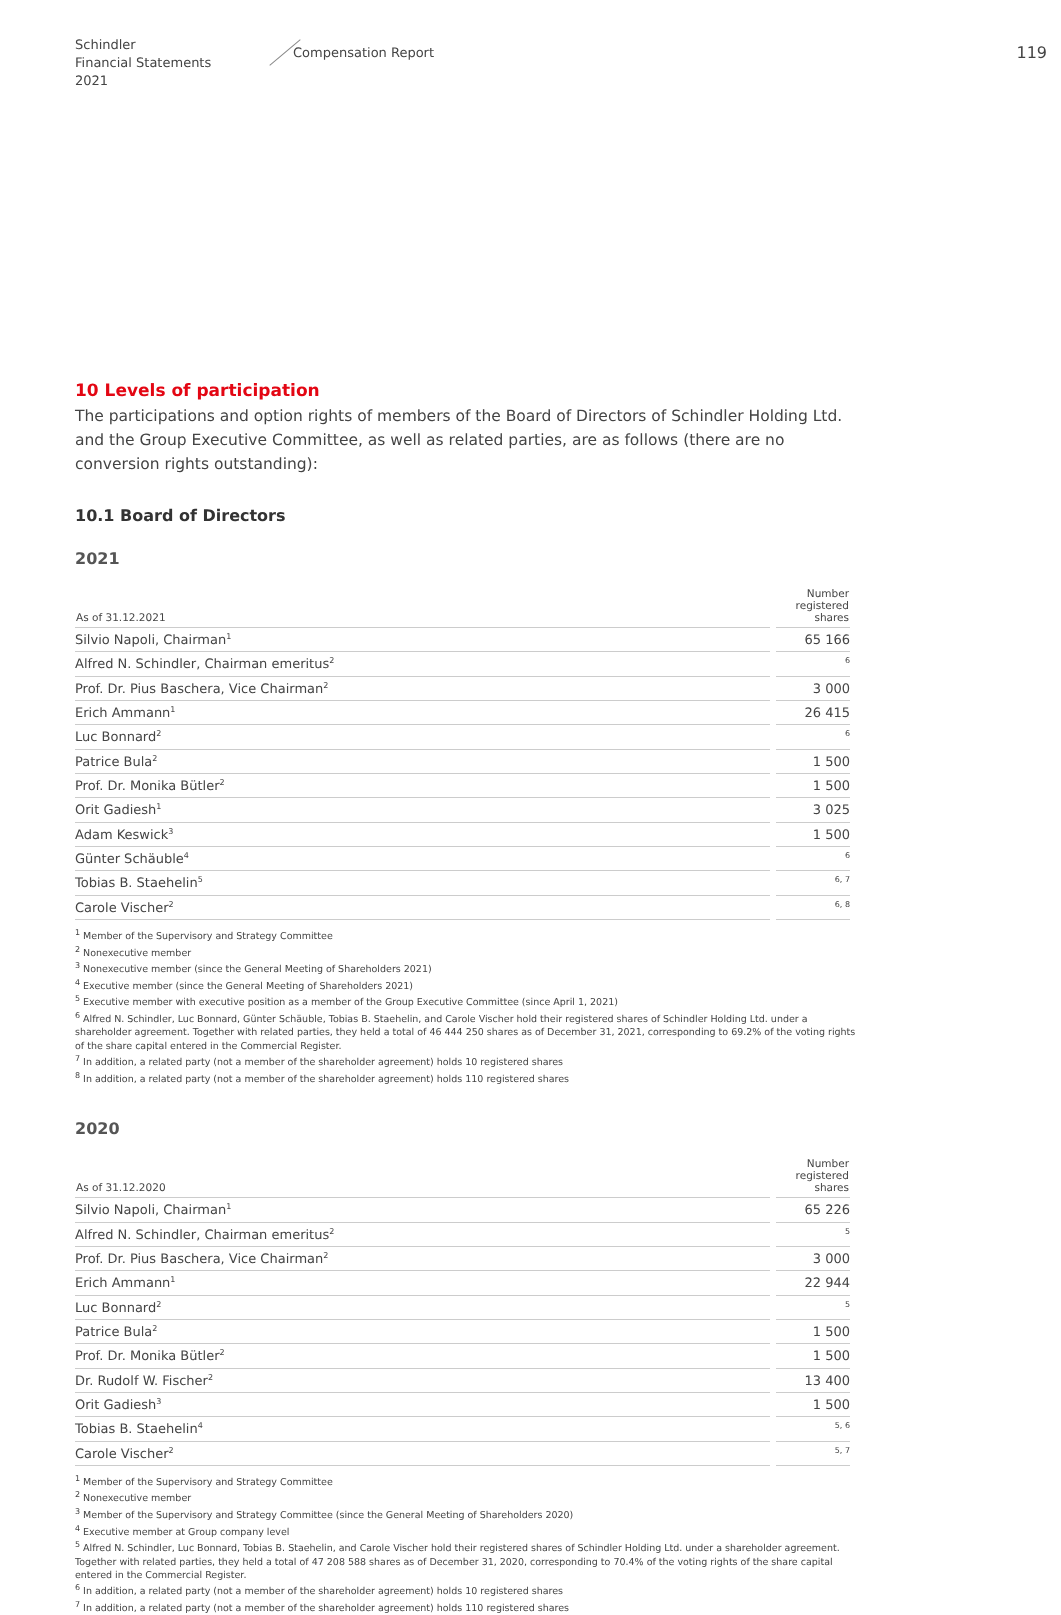Schindler
Financial Statements 2021
Compensation Report
119
10 Levels of participation
The participations and option rights of members of the Board of Directors of Schindler Holding Ltd. and the Group Executive Committee, as well as related parties, are as follows (there are no conversion rights outstanding):
10.1 Board of Directors
2021
| As of 31.12.2021 | Number registered shares |
| --- | --- |
| Silvio Napoli, Chairman<sup>1</sup> | 65 166 |
| Alfred N. Schindler, Chairman emeritus<sup>2</sup> | <sup>6</sup> |
| Prof. Dr. Pius Baschera, Vice Chairman<sup>2</sup> | 3 000 |
| Erich Ammann<sup>1</sup> | 26 415 |
| Luc Bonnard<sup>2</sup> | <sup>6</sup> |
| Patrice Bula<sup>2</sup> | 1 500 |
| Prof. Dr. Monika Bütler<sup>2</sup> | 1 500 |
| Orit Gadiesh<sup>1</sup> | 3 025 |
| Adam Keswick<sup>3</sup> | 1 500 |
| Günter Schäuble<sup>4</sup> | <sup>6</sup> |
| Tobias B. Staehelin<sup>5</sup> | <sup>6, 7</sup> |
| Carole Vischer<sup>2</sup> | <sup>6, 8</sup> |
<sup>1</sup> Member of the Supervisory and Strategy Committee
<sup>2</sup> Nonexecutive member
<sup>3</sup> Nonexecutive member (since the General Meeting of Shareholders 2021)
<sup>4</sup> Executive member (since the General Meeting of Shareholders 2021)
<sup>5</sup> Executive member with executive position as a member of the Group Executive Committee (since April 1, 2021)
<sup>6</sup> Alfred N. Schindler, Luc Bonnard, Günter Schäuble, Tobias B. Staehelin, and Carole Vischer hold their registered shares of Schindler Holding Ltd. under a shareholder agreement. Together with related parties, they held a total of 46 444 250 shares as of December 31, 2021, corresponding to 69.2% of the voting rights of the share capital entered in the Commercial Register.
<sup>7</sup> In addition, a related party (not a member of the shareholder agreement) holds 10 registered shares
<sup>8</sup> In addition, a related party (not a member of the shareholder agreement) holds 110 registered shares
2020
| As of 31.12.2020 | Number registered shares |
| --- | --- |
| Silvio Napoli, Chairman<sup>1</sup> | 65 226 |
| Alfred N. Schindler, Chairman emeritus<sup>2</sup> | <sup>5</sup> |
| Prof. Dr. Pius Baschera, Vice Chairman<sup>2</sup> | 3 000 |
| Erich Ammann<sup>1</sup> | 22 944 |
| Luc Bonnard<sup>2</sup> | <sup>5</sup> |
| Patrice Bula<sup>2</sup> | 1 500 |
| Prof. Dr. Monika Bütler<sup>2</sup> | 1 500 |
| Dr. Rudolf W. Fischer<sup>2</sup> | 13 400 |
| Orit Gadiesh<sup>3</sup> | 1 500 |
| Tobias B. Staehelin<sup>4</sup> | <sup>5, 6</sup> |
| Carole Vischer<sup>2</sup> | <sup>5, 7</sup> |
<sup>1</sup> Member of the Supervisory and Strategy Committee
<sup>2</sup> Nonexecutive member
<sup>3</sup> Member of the Supervisory and Strategy Committee (since the General Meeting of Shareholders 2020)
<sup>4</sup> Executive member at Group company level
<sup>5</sup> Alfred N. Schindler, Luc Bonnard, Tobias B. Staehelin, and Carole Vischer hold their registered shares of Schindler Holding Ltd. under a shareholder agreement. Together with related parties, they held a total of 47 208 588 shares as of December 31, 2020, corresponding to 70.4% of the voting rights of the share capital entered in the Commercial Register.
<sup>6</sup> In addition, a related party (not a member of the shareholder agreement) holds 10 registered shares
<sup>7</sup> In addition, a related party (not a member of the shareholder agreement) holds 110 registered shares